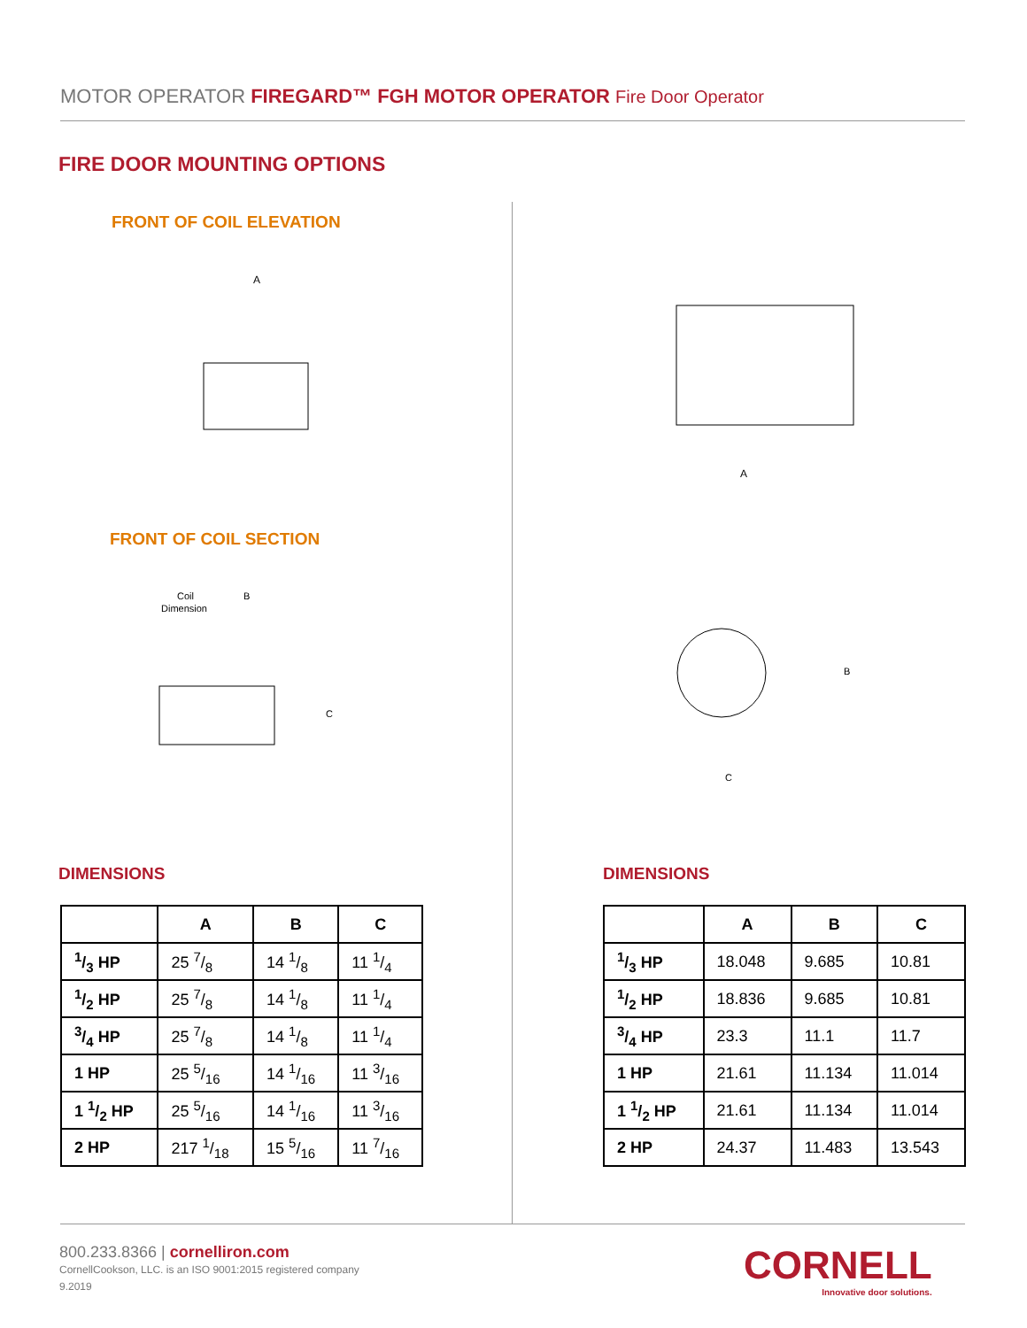MOTOR OPERATOR FIREGARD™ FGH MOTOR OPERATOR Fire Door Operator
FIRE DOOR MOUNTING OPTIONS
FRONT OF COIL ELEVATION
A
FRONT OF COIL SECTION
Coil
Dimension
B
C
A
B
C
DIMENSIONS
| | A | B | C |
| --- | --- | --- | --- |
| 1/3 HP | 25 7/8 | 14 1/8 | 11 1/4 |
| 1/2 HP | 25 7/8 | 14 1/8 | 11 1/4 |
| 3/4 HP | 25 7/8 | 14 1/8 | 11 1/4 |
| 1 HP | 25 5/16 | 14 1/16 | 11 3/16 |
| 1 1/2 HP | 25 5/16 | 14 1/16 | 11 3/16 |
| 2 HP | 217 1/18 | 15 5/16 | 11 7/16 |
DIMENSIONS
| | A | B | C |
| --- | --- | --- | --- |
| 1/3 HP | 18.048 | 9.685 | 10.81 |
| 1/2 HP | 18.836 | 9.685 | 10.81 |
| 3/4 HP | 23.3 | 11.1 | 11.7 |
| 1 HP | 21.61 | 11.134 | 11.014 |
| 1 1/2 HP | 21.61 | 11.134 | 11.014 |
| 2 HP | 24.37 | 11.483 | 13.543 |
800.233.8366 | cornelliron.com
CornellCookson, LLC. is an ISO 9001:2015 registered company
9.2019
CORNELL
Innovative door solutions.